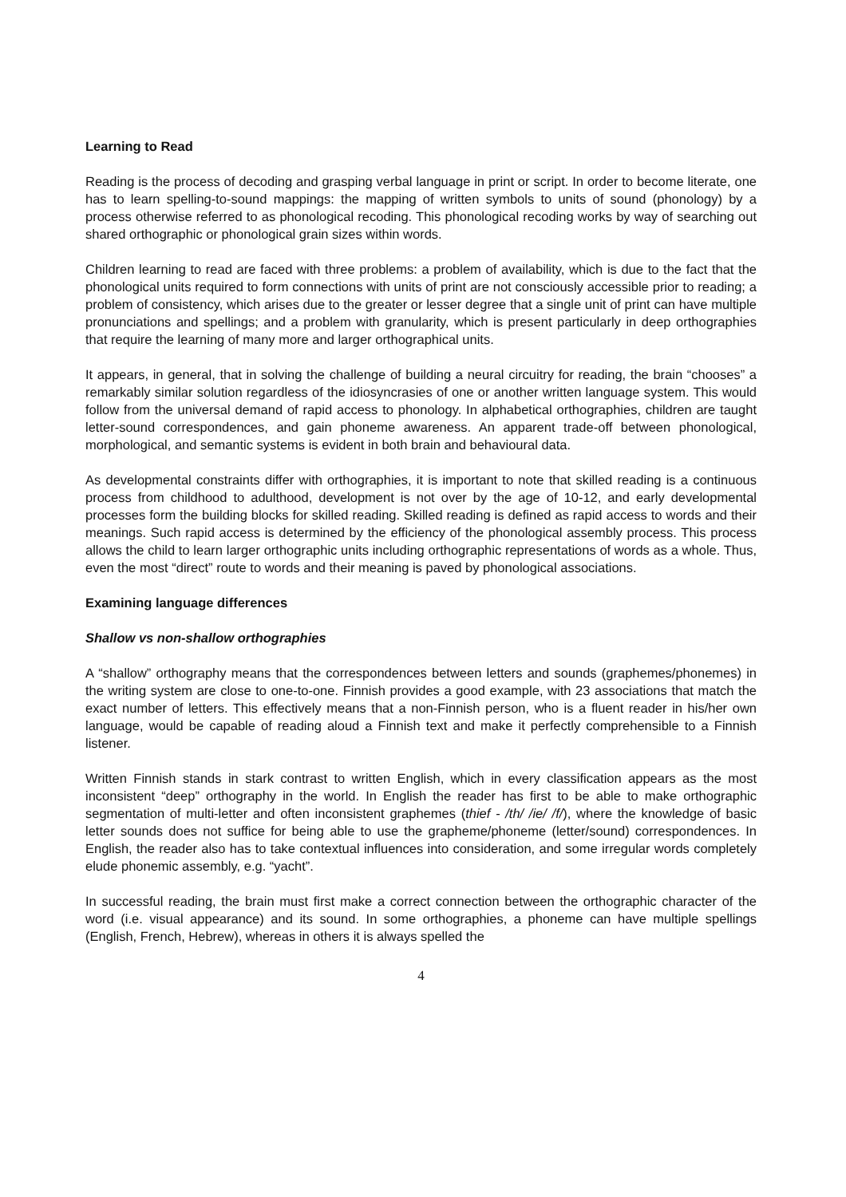Learning to Read
Reading is the process of decoding and grasping verbal language in print or script. In order to become literate, one has to learn spelling-to-sound mappings: the mapping of written symbols to units of sound (phonology) by a process otherwise referred to as phonological recoding. This phonological recoding works by way of searching out shared orthographic or phonological grain sizes within words.
Children learning to read are faced with three problems: a problem of availability, which is due to the fact that the phonological units required to form connections with units of print are not consciously accessible prior to reading; a problem of consistency, which arises due to the greater or lesser degree that a single unit of print can have multiple pronunciations and spellings; and a problem with granularity, which is present particularly in deep orthographies that require the learning of many more and larger orthographical units.
It appears, in general, that in solving the challenge of building a neural circuitry for reading, the brain “chooses” a remarkably similar solution regardless of the idiosyncrasies of one or another written language system. This would follow from the universal demand of rapid access to phonology. In alphabetical orthographies, children are taught letter-sound correspondences, and gain phoneme awareness. An apparent trade-off between phonological, morphological, and semantic systems is evident in both brain and behavioural data.
As developmental constraints differ with orthographies, it is important to note that skilled reading is a continuous process from childhood to adulthood, development is not over by the age of 10-12, and early developmental processes form the building blocks for skilled reading. Skilled reading is defined as rapid access to words and their meanings. Such rapid access is determined by the efficiency of the phonological assembly process. This process allows the child to learn larger orthographic units including orthographic representations of words as a whole. Thus, even the most “direct” route to words and their meaning is paved by phonological associations.
Examining language differences
Shallow vs non-shallow orthographies
A “shallow” orthography means that the correspondences between letters and sounds (graphemes/phonemes) in the writing system are close to one-to-one. Finnish provides a good example, with 23 associations that match the exact number of letters. This effectively means that a non-Finnish person, who is a fluent reader in his/her own language, would be capable of reading aloud a Finnish text and make it perfectly comprehensible to a Finnish listener.
Written Finnish stands in stark contrast to written English, which in every classification appears as the most inconsistent “deep” orthography in the world. In English the reader has first to be able to make orthographic segmentation of multi-letter and often inconsistent graphemes (thief - /th/ /ie/ /f/), where the knowledge of basic letter sounds does not suffice for being able to use the grapheme/phoneme (letter/sound) correspondences. In English, the reader also has to take contextual influences into consideration, and some irregular words completely elude phonemic assembly, e.g. “yacht”.
In successful reading, the brain must first make a correct connection between the orthographic character of the word (i.e. visual appearance) and its sound. In some orthographies, a phoneme can have multiple spellings (English, French, Hebrew), whereas in others it is always spelled the
4